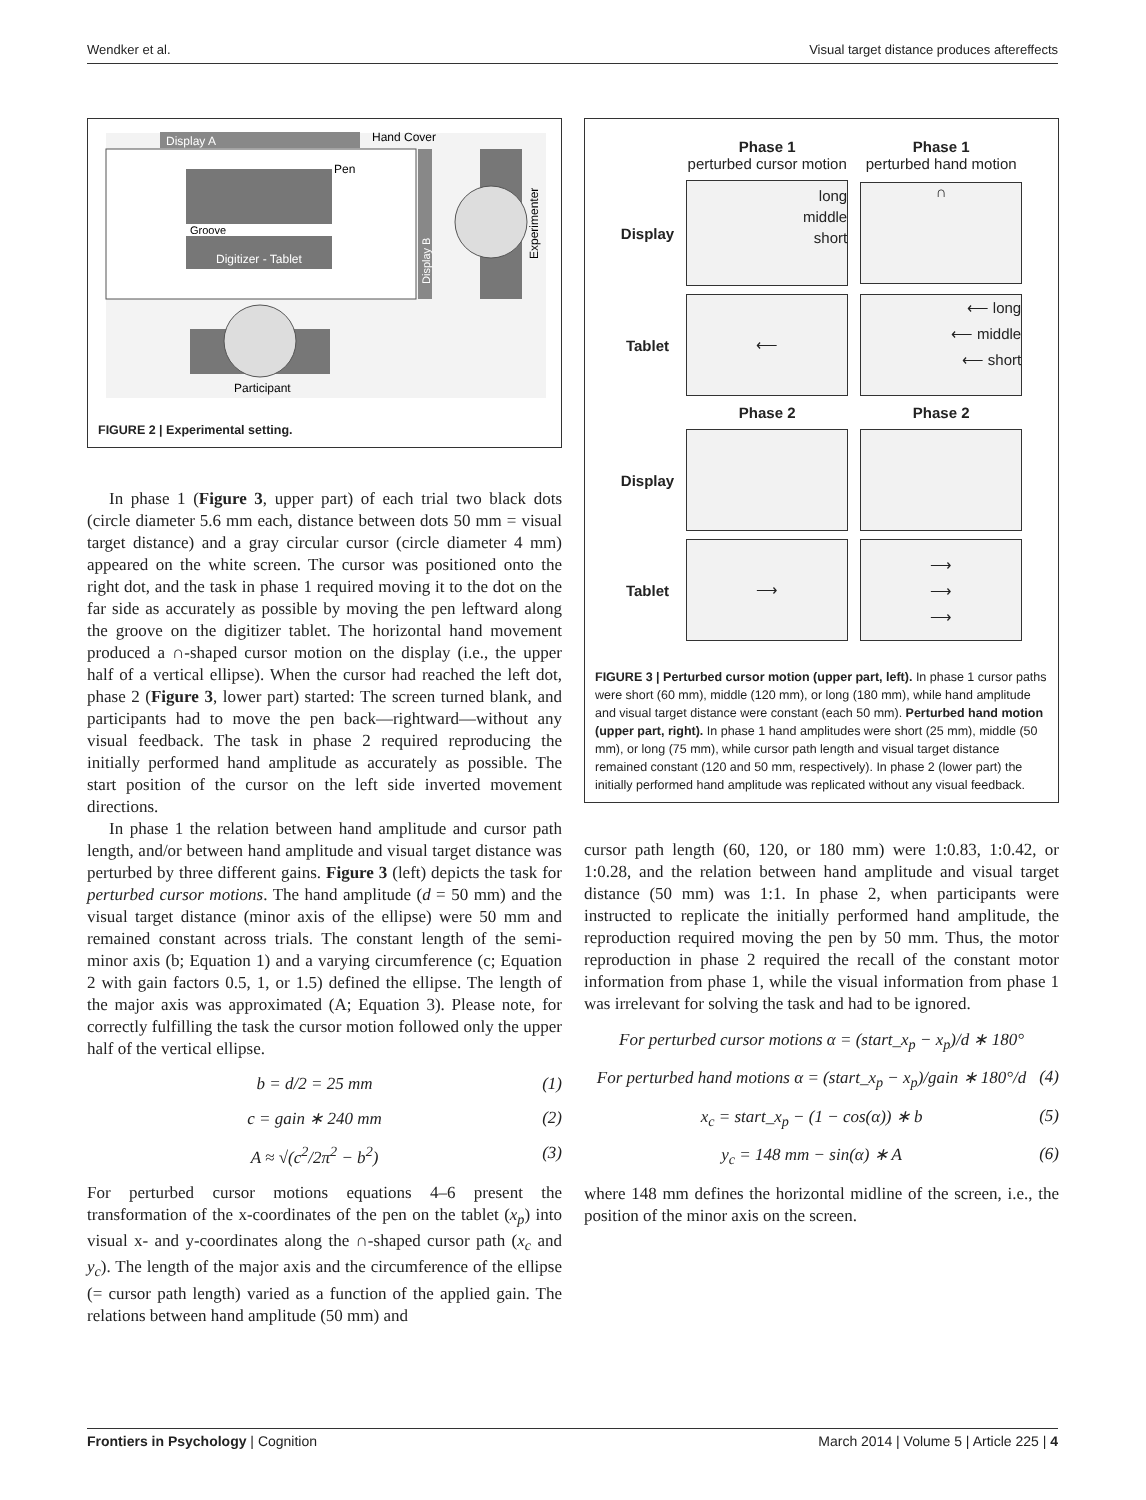Wendker et al. Visual target distance produces aftereffects
Display A
Hand Cover
Groove
Digitizer - Tablet
Pen
Display B
Experimenter
Participant
FIGURE 2 | Experimental setting.
In phase 1 (Figure 3, upper part) of each trial two black dots (circle diameter 5.6 mm each, distance between dots 50 mm = visual target distance) and a gray circular cursor (circle diameter 4 mm) appeared on the white screen. The cursor was positioned onto the right dot, and the task in phase 1 required moving it to the dot on the far side as accurately as possible by moving the pen leftward along the groove on the digitizer tablet. The horizontal hand movement produced a ∩-shaped cursor motion on the display (i.e., the upper half of a vertical ellipse). When the cursor had reached the left dot, phase 2 (Figure 3, lower part) started: The screen turned blank, and participants had to move the pen back—rightward—without any visual feedback. The task in phase 2 required reproducing the initially performed hand amplitude as accurately as possible. The start position of the cursor on the left side inverted movement directions.
In phase 1 the relation between hand amplitude and cursor path length, and/or between hand amplitude and visual target distance was perturbed by three different gains. Figure 3 (left) depicts the task for perturbed cursor motions. The hand amplitude (d = 50 mm) and the visual target distance (minor axis of the ellipse) were 50 mm and remained constant across trials. The constant length of the semi-minor axis (b; Equation 1) and a varying circumference (c; Equation 2 with gain factors 0.5, 1, or 1.5) defined the ellipse. The length of the major axis was approximated (A; Equation 3). Please note, for correctly fulfilling the task the cursor motion followed only the upper half of the vertical ellipse.
b = d/2 = 25 mm (1)
c = gain ∗ 240 mm (2)
A ≈ √(c<sup>2</sup>/2π<sup>2</sup> − b<sup>2</sup>) (3)
For perturbed cursor motions equations 4–6 present the transformation of the x-coordinates of the pen on the tablet (x<sub>p</sub>) into visual x- and y-coordinates along the ∩-shaped cursor path (x<sub>c</sub> and y<sub>c</sub>). The length of the major axis and the circumference of the ellipse (= cursor path length) varied as a function of the applied gain. The relations between hand amplitude (50 mm) and
| | Phase 1 perturbed cursor motion | Phase 1 perturbed hand motion |
| Display | long middle short | ∩ |
| Tablet | ⟵ | ⟵ long ⟵ middle ⟵ short |
| | Phase 2 | Phase 2 |
| Display | | |
| Tablet | ⟶ | ⟶ ⟶ ⟶ |
FIGURE 3 | Perturbed cursor motion (upper part, left). In phase 1 cursor paths were short (60 mm), middle (120 mm), or long (180 mm), while hand amplitude and visual target distance were constant (each 50 mm). Perturbed hand motion (upper part, right). In phase 1 hand amplitudes were short (25 mm), middle (50 mm), or long (75 mm), while cursor path length and visual target distance remained constant (120 and 50 mm, respectively). In phase 2 (lower part) the initially performed hand amplitude was replicated without any visual feedback.
cursor path length (60, 120, or 180 mm) were 1:0.83, 1:0.42, or 1:0.28, and the relation between hand amplitude and visual target distance (50 mm) was 1:1. In phase 2, when participants were instructed to replicate the initially performed hand amplitude, the reproduction required moving the pen by 50 mm. Thus, the motor reproduction in phase 2 required the recall of the constant motor information from phase 1, while the visual information from phase 1 was irrelevant for solving the task and had to be ignored.
For perturbed cursor motions α = (start_x<sub>p</sub> − x<sub>p</sub>)/d ∗ 180°
For perturbed hand motions α = (start_x<sub>p</sub> − x<sub>p</sub>)/gain ∗ 180°/d (4)
x<sub>c</sub> = start_x<sub>p</sub> − (1 − cos(α)) ∗ b (5)
y<sub>c</sub> = 148 mm − sin(α) ∗ A (6)
where 148 mm defines the horizontal midline of the screen, i.e., the position of the minor axis on the screen.
Frontiers in Psychology | Cognition March 2014 | Volume 5 | Article 225 | 4